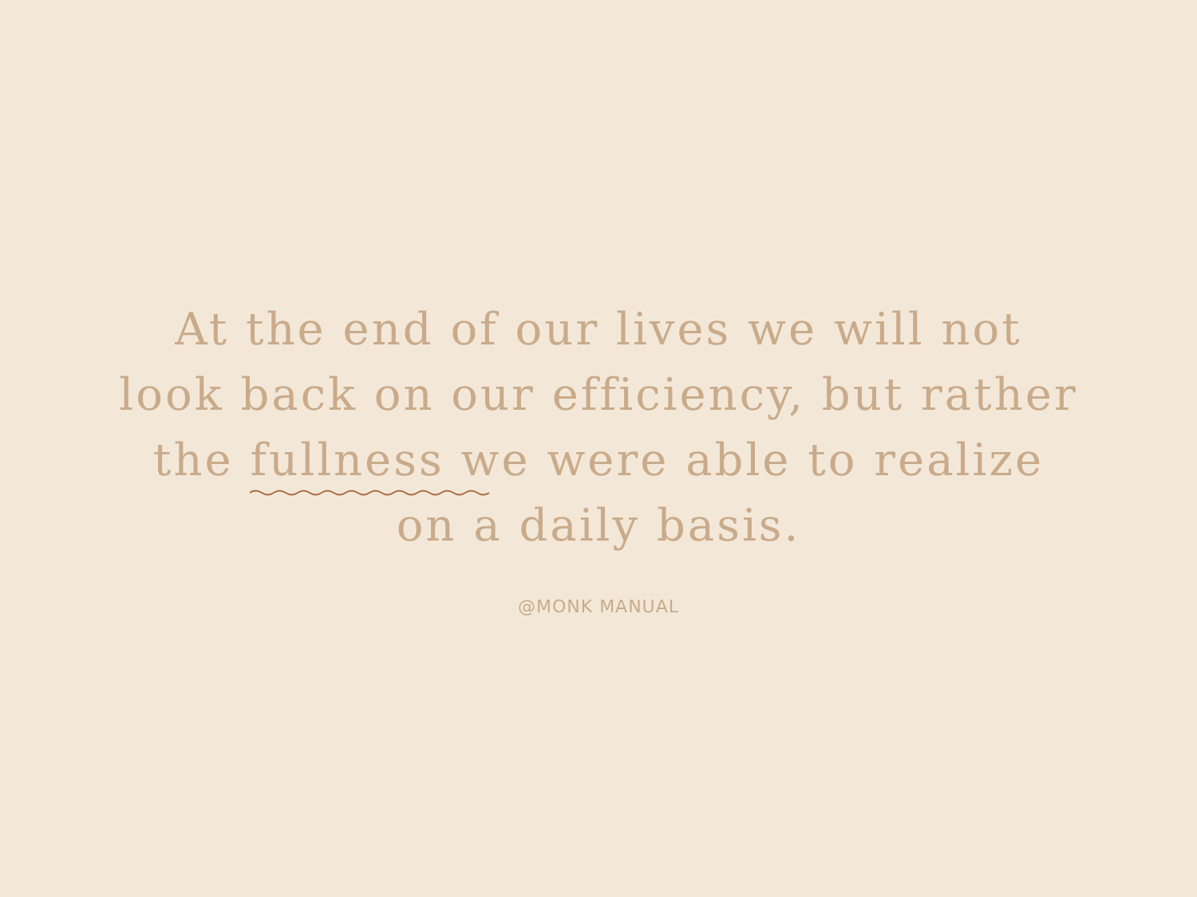At the end of our lives we will not
look back on our efficiency, but rather
the fullness we were able to realize
on a daily basis.
@MONK MANUAL